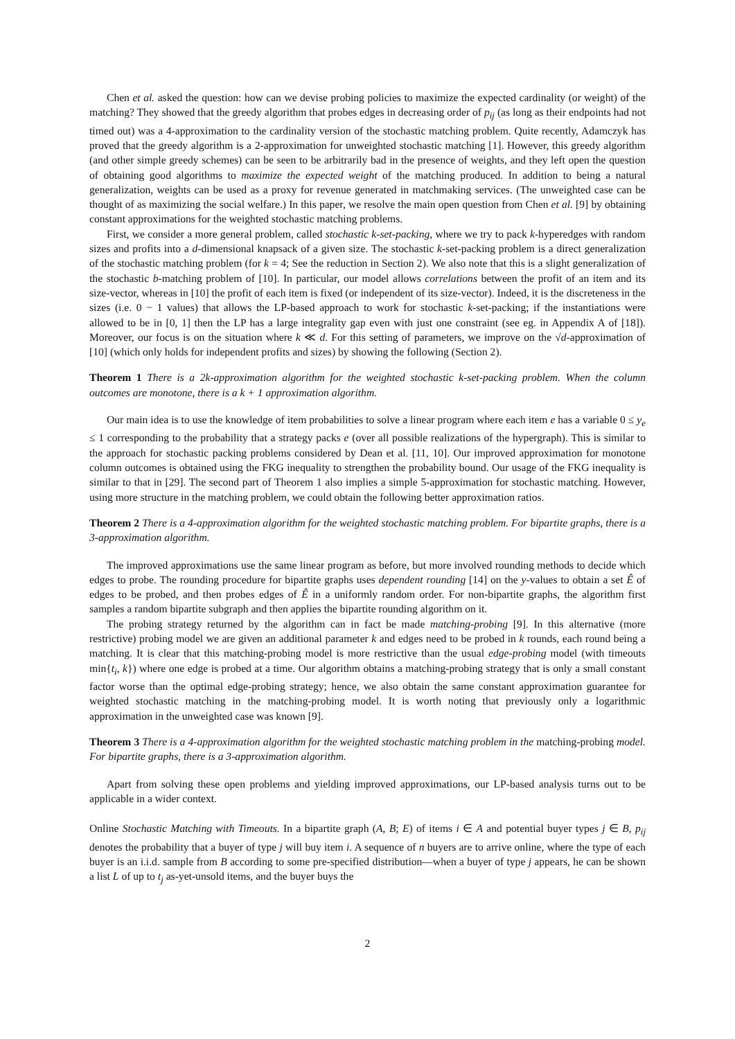Chen et al. asked the question: how can we devise probing policies to maximize the expected cardinality (or weight) of the matching? They showed that the greedy algorithm that probes edges in decreasing order of p<sub>ij</sub> (as long as their endpoints had not timed out) was a 4-approximation to the cardinality version of the stochastic matching problem. Quite recently, Adamczyk has proved that the greedy algorithm is a 2-approximation for unweighted stochastic matching [1]. However, this greedy algorithm (and other simple greedy schemes) can be seen to be arbitrarily bad in the presence of weights, and they left open the question of obtaining good algorithms to maximize the expected weight of the matching produced. In addition to being a natural generalization, weights can be used as a proxy for revenue generated in matchmaking services. (The unweighted case can be thought of as maximizing the social welfare.) In this paper, we resolve the main open question from Chen et al. [9] by obtaining constant approximations for the weighted stochastic matching problems.
First, we consider a more general problem, called stochastic k-set-packing, where we try to pack k-hyperedges with random sizes and profits into a d-dimensional knapsack of a given size. The stochastic k-set-packing problem is a direct generalization of the stochastic matching problem (for k = 4; See the reduction in Section 2). We also note that this is a slight generalization of the stochastic b-matching problem of [10]. In particular, our model allows correlations between the profit of an item and its size-vector, whereas in [10] the profit of each item is fixed (or independent of its size-vector). Indeed, it is the discreteness in the sizes (i.e. 0 − 1 values) that allows the LP-based approach to work for stochastic k-set-packing; if the instantiations were allowed to be in [0, 1] then the LP has a large integrality gap even with just one constraint (see eg. in Appendix A of [18]). Moreover, our focus is on the situation where k ≪ d. For this setting of parameters, we improve on the √d-approximation of [10] (which only holds for independent profits and sizes) by showing the following (Section 2).
Theorem 1 There is a 2k-approximation algorithm for the weighted stochastic k-set-packing problem. When the column outcomes are monotone, there is a k + 1 approximation algorithm.
Our main idea is to use the knowledge of item probabilities to solve a linear program where each item e has a variable 0 ≤ y<sub>e</sub> ≤ 1 corresponding to the probability that a strategy packs e (over all possible realizations of the hypergraph). This is similar to the approach for stochastic packing problems considered by Dean et al. [11, 10]. Our improved approximation for monotone column outcomes is obtained using the FKG inequality to strengthen the probability bound. Our usage of the FKG inequality is similar to that in [29]. The second part of Theorem 1 also implies a simple 5-approximation for stochastic matching. However, using more structure in the matching problem, we could obtain the following better approximation ratios.
Theorem 2 There is a 4-approximation algorithm for the weighted stochastic matching problem. For bipartite graphs, there is a 3-approximation algorithm.
The improved approximations use the same linear program as before, but more involved rounding methods to decide which edges to probe. The rounding procedure for bipartite graphs uses dependent rounding [14] on the y-values to obtain a set Ê of edges to be probed, and then probes edges of Ê in a uniformly random order. For non-bipartite graphs, the algorithm first samples a random bipartite subgraph and then applies the bipartite rounding algorithm on it.
The probing strategy returned by the algorithm can in fact be made matching-probing [9]. In this alternative (more restrictive) probing model we are given an additional parameter k and edges need to be probed in k rounds, each round being a matching. It is clear that this matching-probing model is more restrictive than the usual edge-probing model (with timeouts min{t<sub>i</sub>, k}) where one edge is probed at a time. Our algorithm obtains a matching-probing strategy that is only a small constant factor worse than the optimal edge-probing strategy; hence, we also obtain the same constant approximation guarantee for weighted stochastic matching in the matching-probing model. It is worth noting that previously only a logarithmic approximation in the unweighted case was known [9].
Theorem 3 There is a 4-approximation algorithm for the weighted stochastic matching problem in the matching-probing model. For bipartite graphs, there is a 3-approximation algorithm.
Apart from solving these open problems and yielding improved approximations, our LP-based analysis turns out to be applicable in a wider context.
Online Stochastic Matching with Timeouts. In a bipartite graph (A, B; E) of items i ∈ A and potential buyer types j ∈ B, p<sub>ij</sub> denotes the probability that a buyer of type j will buy item i. A sequence of n buyers are to arrive online, where the type of each buyer is an i.i.d. sample from B according to some pre-specified distribution—when a buyer of type j appears, he can be shown a list L of up to t<sub>j</sub> as-yet-unsold items, and the buyer buys the
2